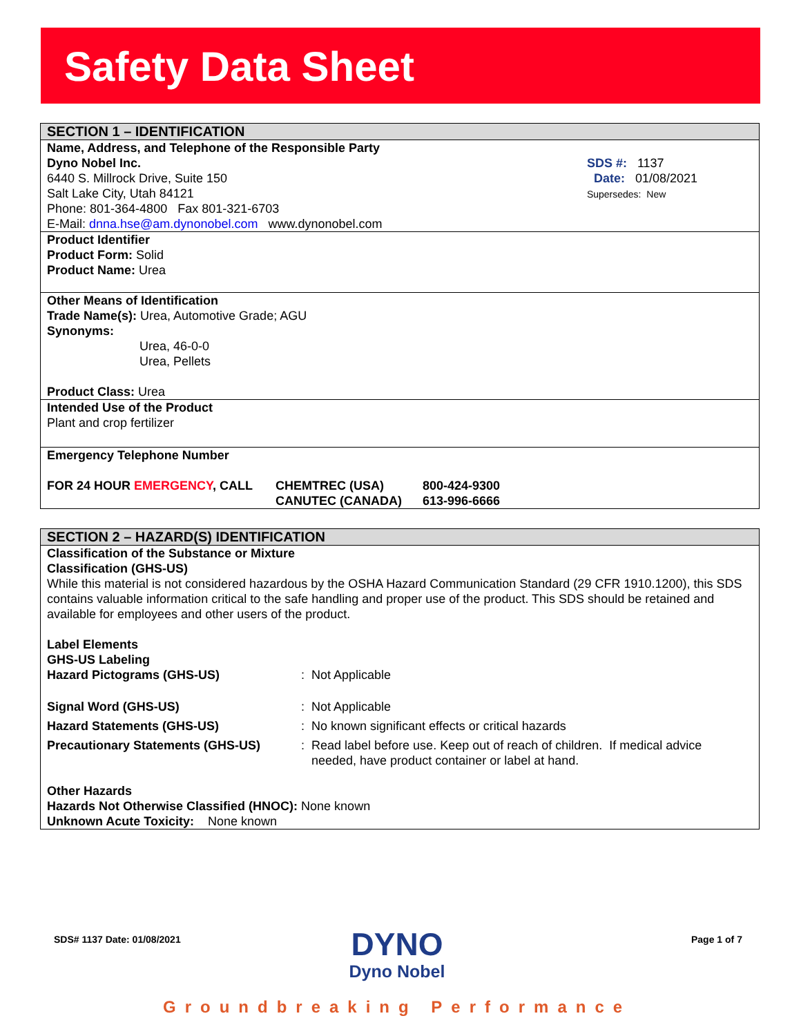Safety Data Sheet
SECTION 1 – IDENTIFICATION
Name, Address, and Telephone of the Responsible Party
Dyno Nobel Inc.
6440 S. Millrock Drive, Suite 150
Salt Lake City, Utah 84121
Phone: 801-364-4800 Fax 801-321-6703
E-Mail: dnna.hse@am.dynonobel.com www.dynonobel.com
SDS #: 1137
Date: 01/08/2021
Supersedes: New
Product Identifier
Product Form: Solid
Product Name: Urea
Other Means of Identification
Trade Name(s): Urea, Automotive Grade; AGU
Synonyms:
Urea, 46-0-0
Urea, Pellets
Product Class: Urea
Intended Use of the Product
Plant and crop fertilizer
Emergency Telephone Number
| FOR 24 HOUR EMERGENCY , CALL | CHEMTREC (USA) | 800-424-9300 |
| | CANUTEC (CANADA) | 613-996-6666 |
SECTION 2 – HAZARD(S) IDENTIFICATION
Classification of the Substance or Mixture
Classification (GHS-US)
While this material is not considered hazardous by the OSHA Hazard Communication Standard (29 CFR 1910.1200), this SDS contains valuable information critical to the safe handling and proper use of the product. This SDS should be retained and available for employees and other users of the product.
Label Elements
GHS-US Labeling
| Hazard Pictograms (GHS-US) | : Not Applicable |
| Signal Word (GHS-US) | : Not Applicable |
| Hazard Statements (GHS-US) | : No known significant effects or critical hazards |
| Precautionary Statements (GHS-US) | : Read label before use. Keep out of reach of children. If medical advice needed, have product container or label at hand. |
Other Hazards
Hazards Not Otherwise Classified (HNOC): None known
Unknown Acute Toxicity: None known
SDS# 1137 Date: 01/08/2021
DYNO
Dyno Nobel
Page 1 of 7
Groundbreaking Performance